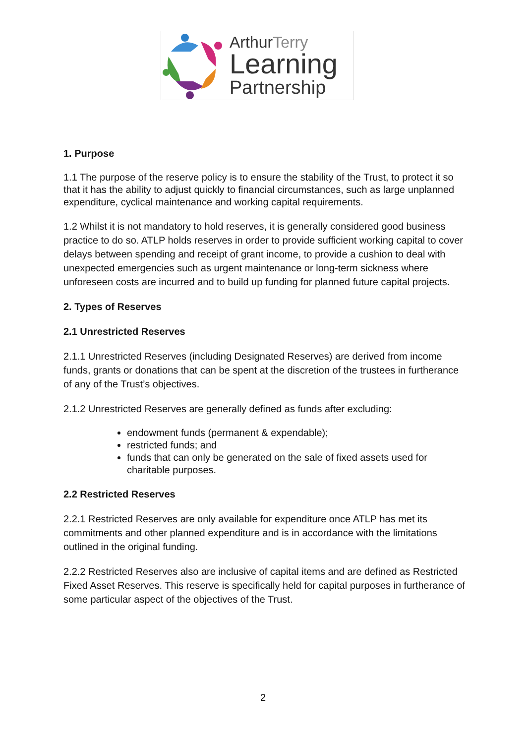ArthurTerry
Learning
Partnership
1. Purpose
1.1 The purpose of the reserve policy is to ensure the stability of the Trust, to protect it so that it has the ability to adjust quickly to financial circumstances, such as large unplanned expenditure, cyclical maintenance and working capital requirements.
1.2 Whilst it is not mandatory to hold reserves, it is generally considered good business practice to do so. ATLP holds reserves in order to provide sufficient working capital to cover delays between spending and receipt of grant income, to provide a cushion to deal with unexpected emergencies such as urgent maintenance or long-term sickness where unforeseen costs are incurred and to build up funding for planned future capital projects.
2. Types of Reserves
2.1 Unrestricted Reserves
2.1.1 Unrestricted Reserves (including Designated Reserves) are derived from income funds, grants or donations that can be spent at the discretion of the trustees in furtherance of any of the Trust’s objectives.
2.1.2 Unrestricted Reserves are generally defined as funds after excluding:
endowment funds (permanent & expendable);
restricted funds; and
funds that can only be generated on the sale of fixed assets used for charitable purposes.
2.2 Restricted Reserves
2.2.1 Restricted Reserves are only available for expenditure once ATLP has met its commitments and other planned expenditure and is in accordance with the limitations outlined in the original funding.
2.2.2 Restricted Reserves also are inclusive of capital items and are defined as Restricted Fixed Asset Reserves. This reserve is specifically held for capital purposes in furtherance of some particular aspect of the objectives of the Trust.
2